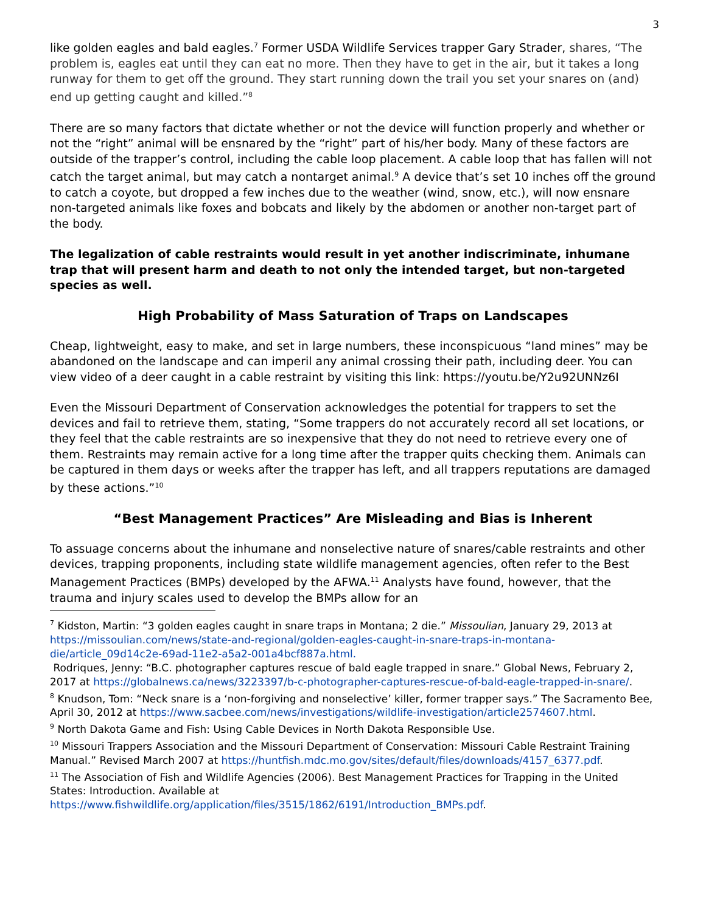3
like golden eagles and bald eagles.<sup>7</sup> Former USDA Wildlife Services trapper Gary Strader, shares, “The problem is, eagles eat until they can eat no more. Then they have to get in the air, but it takes a long runway for them to get off the ground. They start running down the trail you set your snares on (and) end up getting caught and killed.”<sup>8</sup>
There are so many factors that dictate whether or not the device will function properly and whether or not the “right” animal will be ensnared by the “right” part of his/her body. Many of these factors are outside of the trapper’s control, including the cable loop placement. A cable loop that has fallen will not catch the target animal, but may catch a nontarget animal.<sup>9</sup> A device that’s set 10 inches off the ground to catch a coyote, but dropped a few inches due to the weather (wind, snow, etc.), will now ensnare non-targeted animals like foxes and bobcats and likely by the abdomen or another non-target part of the body.
The legalization of cable restraints would result in yet another indiscriminate, inhumane trap that will present harm and death to not only the intended target, but non-targeted species as well.
High Probability of Mass Saturation of Traps on Landscapes
Cheap, lightweight, easy to make, and set in large numbers, these inconspicuous “land mines” may be abandoned on the landscape and can imperil any animal crossing their path, including deer. You can view video of a deer caught in a cable restraint by visiting this link: https://youtu.be/Y2u92UNNz6I
Even the Missouri Department of Conservation acknowledges the potential for trappers to set the devices and fail to retrieve them, stating, “Some trappers do not accurately record all set locations, or they feel that the cable restraints are so inexpensive that they do not need to retrieve every one of them. Restraints may remain active for a long time after the trapper quits checking them. Animals can be captured in them days or weeks after the trapper has left, and all trappers reputations are damaged by these actions.”<sup>10</sup>
“Best Management Practices” Are Misleading and Bias is Inherent
To assuage concerns about the inhumane and nonselective nature of snares/cable restraints and other devices, trapping proponents, including state wildlife management agencies, often refer to the Best Management Practices (BMPs) developed by the AFWA.<sup>11</sup> Analysts have found, however, that the trauma and injury scales used to develop the BMPs allow for an
<sup>7</sup> Kidston, Martin: “3 golden eagles caught in snare traps in Montana; 2 die.” Missoulian, January 29, 2013 at https://missoulian.com/news/state-and-regional/golden-eagles-caught-in-snare-traps-in-montana-die/article_09d14c2e-69ad-11e2-a5a2-001a4bcf887a.html.
Rodriques, Jenny: “B.C. photographer captures rescue of bald eagle trapped in snare.” Global News, February 2, 2017 at https://globalnews.ca/news/3223397/b-c-photographer-captures-rescue-of-bald-eagle-trapped-in-snare/.
<sup>8</sup> Knudson, Tom: “Neck snare is a ‘non-forgiving and nonselective’ killer, former trapper says.” The Sacramento Bee, April 30, 2012 at https://www.sacbee.com/news/investigations/wildlife-investigation/article2574607.html.
<sup>9</sup> North Dakota Game and Fish: Using Cable Devices in North Dakota Responsible Use.
<sup>10</sup> Missouri Trappers Association and the Missouri Department of Conservation: Missouri Cable Restraint Training Manual.” Revised March 2007 at https://huntfish.mdc.mo.gov/sites/default/files/downloads/4157_6377.pdf.
<sup>11</sup> The Association of Fish and Wildlife Agencies (2006). Best Management Practices for Trapping in the United States: Introduction. Available at https://www.fishwildlife.org/application/files/3515/1862/6191/Introduction_BMPs.pdf.